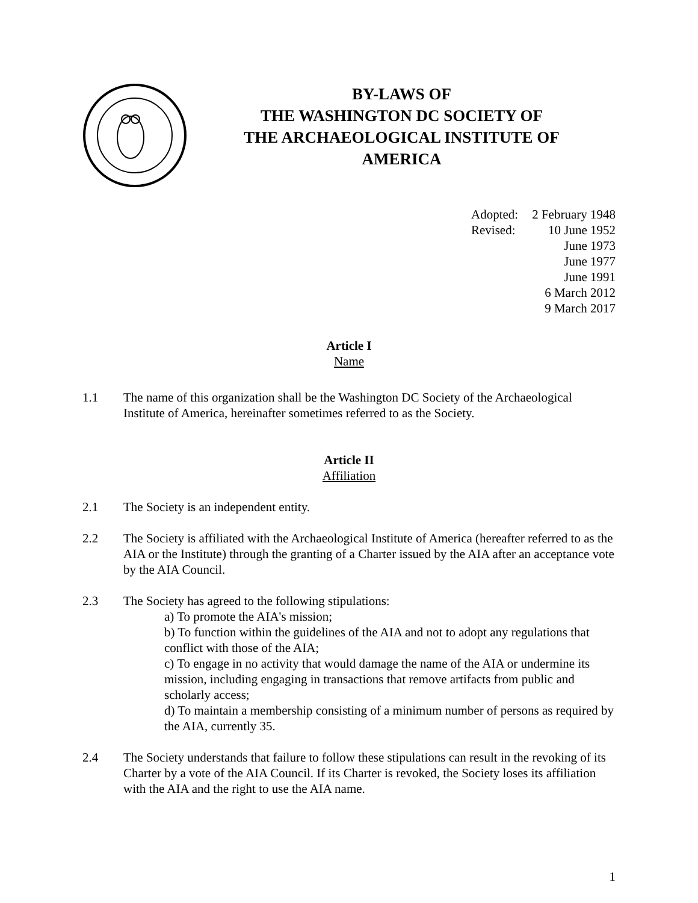BY-LAWS OF
THE WASHINGTON DC SOCIETY OF
THE ARCHAEOLOGICAL INSTITUTE OF
AMERICA
Adopted: 2 February 1948
Revised: 10 June 1952
June 1973
June 1977
June 1991
6 March 2012
9 March 2017
Article I
Name
1.1 The name of this organization shall be the Washington DC Society of the Archaeological Institute of America, hereinafter sometimes referred to as the Society.
Article II
Affiliation
2.1 The Society is an independent entity.
2.2 The Society is affiliated with the Archaeological Institute of America (hereafter referred to as the AIA or the Institute) through the granting of a Charter issued by the AIA after an acceptance vote by the AIA Council.
2.3 The Society has agreed to the following stipulations:
a) To promote the AIA's mission;
b) To function within the guidelines of the AIA and not to adopt any regulations that conflict with those of the AIA;
c) To engage in no activity that would damage the name of the AIA or undermine its mission, including engaging in transactions that remove artifacts from public and scholarly access;
d) To maintain a membership consisting of a minimum number of persons as required by the AIA, currently 35.
2.4 The Society understands that failure to follow these stipulations can result in the revoking of its Charter by a vote of the AIA Council. If its Charter is revoked, the Society loses its affiliation with the AIA and the right to use the AIA name.
1